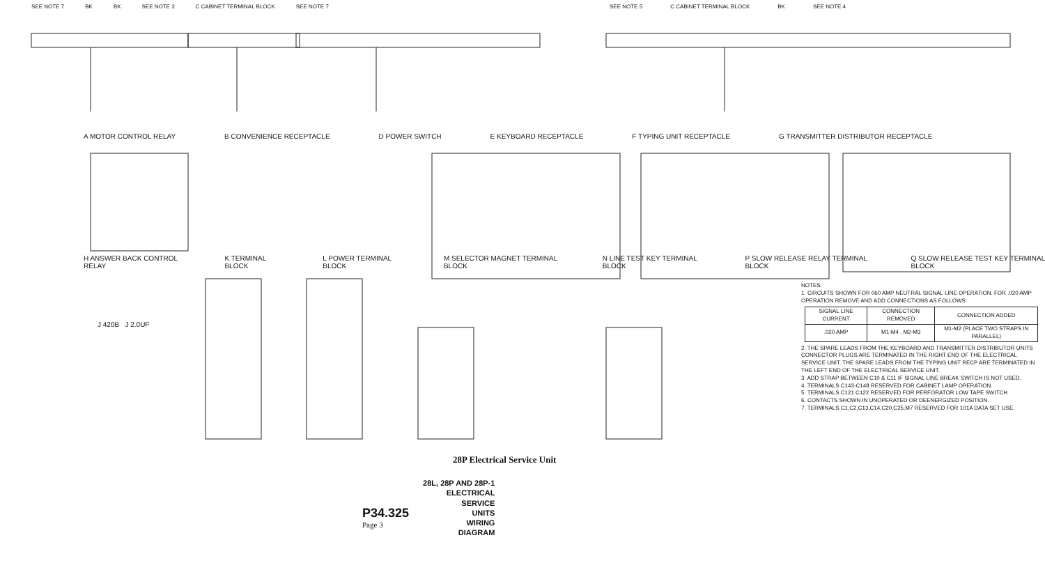SEE NOTE 7 BK BK SEE NOTE 3 C CABINET TERMINAL BLOCK SEE NOTE 7
SEE NOTE 5 C CABINET TERMINAL BLOCK BK SEE NOTE 4
A MOTOR CONTROL RELAY B CONVENIENCE RECEPTACLE D POWER SWITCH E KEYBOARD RECEPTACLE F TYPING UNIT RECEPTACLE G TRANSMITTER DISTRIBUTOR RECEPTACLE
H ANSWER BACK CONTROL RELAY K TERMINAL BLOCK L POWER TERMINAL BLOCK M SELECTOR MAGNET TERMINAL BLOCK N LINE TEST KEY TERMINAL BLOCK P SLOW RELEASE RELAY TERMINAL BLOCK Q SLOW RELEASE TEST KEY TERMINAL BLOCK
J 420B J 2.0UF
NOTES:
1. CIRCUITS SHOWN FOR 060 AMP NEUTRAL SIGNAL LINE OPERATION. FOR .020 AMP OPERATION REMOVE AND ADD CONNECTIONS AS FOLLOWS:
| SIGNAL LINE CURRENT | CONNECTION REMOVED | CONNECTION ADDED |
| --- | --- | --- |
| .020 AMP | M1-M4 , M2-M3 | M1-M2 (PLACE TWO STRAPS IN PARALLEL) |
2. THE SPARE LEADS FROM THE KEYBOARD AND TRANSMITTER DISTRIBUTOR UNITS CONNECTOR PLUGS ARE TERMINATED IN THE RIGHT END OF THE ELECTRICAL SERVICE UNIT. THE SPARE LEADS FROM THE TYPING UNIT RECP ARE TERMINATED IN THE LEFT END OF THE ELECTRICAL SERVICE UNIT.
3. ADD STRAP BETWEEN C10 & C11 IF SIGNAL LINE BREAK SWITCH IS NOT USED.
4. TERMINALS C143-C148 RESERVED FOR CABINET LAMP OPERATION.
5. TERMINALS C121 C122 RESERVED FOR PERFORATOR LOW TAPE SWITCH
6. CONTACTS SHOWN IN UNOPERATED OR DEENERGIZED POSITION.
7. TERMINALS C1,C2,C13,C14,C20,C25,M7 RESERVED FOR 101A DATA SET USE.
28P Electrical Service Unit
P34.325
Page 3
28L, 28P AND 28P-1
ELECTRICAL
SERVICE
UNITS
WIRING
DIAGRAM